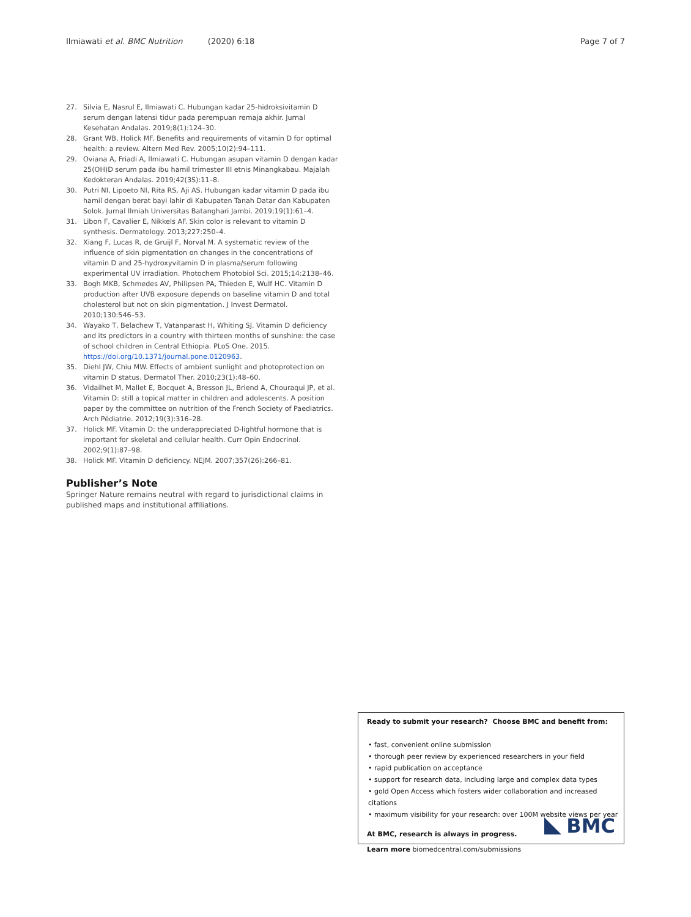Ilmiawati et al. BMC Nutrition (2020) 6:18 Page 7 of 7
27. Silvia E, Nasrul E, Ilmiawati C. Hubungan kadar 25-hidroksivitamin D serum dengan latensi tidur pada perempuan remaja akhir. Jurnal Kesehatan Andalas. 2019;8(1):124–30.
28. Grant WB, Holick MF. Benefits and requirements of vitamin D for optimal health: a review. Altern Med Rev. 2005;10(2):94–111.
29. Oviana A, Friadi A, Ilmiawati C. Hubungan asupan vitamin D dengan kadar 25(OH)D serum pada ibu hamil trimester III etnis Minangkabau. Majalah Kedokteran Andalas. 2019;42(3S):11–8.
30. Putri NI, Lipoeto NI, Rita RS, Aji AS. Hubungan kadar vitamin D pada ibu hamil dengan berat bayi lahir di Kabupaten Tanah Datar dan Kabupaten Solok. Jurnal Ilmiah Universitas Batanghari Jambi. 2019;19(1):61–4.
31. Libon F, Cavalier E, Nikkels AF. Skin color is relevant to vitamin D synthesis. Dermatology. 2013;227:250–4.
32. Xiang F, Lucas R, de Gruijl F, Norval M. A systematic review of the influence of skin pigmentation on changes in the concentrations of vitamin D and 25-hydroxyvitamin D in plasma/serum following experimental UV irradiation. Photochem Photobiol Sci. 2015;14:2138–46.
33. Bogh MKB, Schmedes AV, Philipsen PA, Thieden E, Wulf HC. Vitamin D production after UVB exposure depends on baseline vitamin D and total cholesterol but not on skin pigmentation. J Invest Dermatol. 2010;130:546–53.
34. Wayako T, Belachew T, Vatanparast H, Whiting SJ. Vitamin D deficiency and its predictors in a country with thirteen months of sunshine: the case of school children in Central Ethiopia. PLoS One. 2015. https://doi.org/10.1371/journal.pone.0120963.
35. Diehl JW, Chiu MW. Effects of ambient sunlight and photoprotection on vitamin D status. Dermatol Ther. 2010;23(1):48–60.
36. Vidailhet M, Mallet E, Bocquet A, Bresson JL, Briend A, Chouraqui JP, et al. Vitamin D: still a topical matter in children and adolescents. A position paper by the committee on nutrition of the French Society of Paediatrics. Arch Pédiatrie. 2012;19(3):316–28.
37. Holick MF. Vitamin D: the underappreciated D-lightful hormone that is important for skeletal and cellular health. Curr Opin Endocrinol. 2002;9(1):87–98.
38. Holick MF. Vitamin D deficiency. NEJM. 2007;357(26):266–81.
Publisher’s Note
Springer Nature remains neutral with regard to jurisdictional claims in published maps and institutional affiliations.
Ready to submit your research? Choose BMC and benefit from:
• fast, convenient online submission
• thorough peer review by experienced researchers in your field
• rapid publication on acceptance
• support for research data, including large and complex data types
• gold Open Access which fosters wider collaboration and increased citations
• maximum visibility for your research: over 100M website views per year
At BMC, research is always in progress.
Learn more biomedcentral.com/submissions
BMC